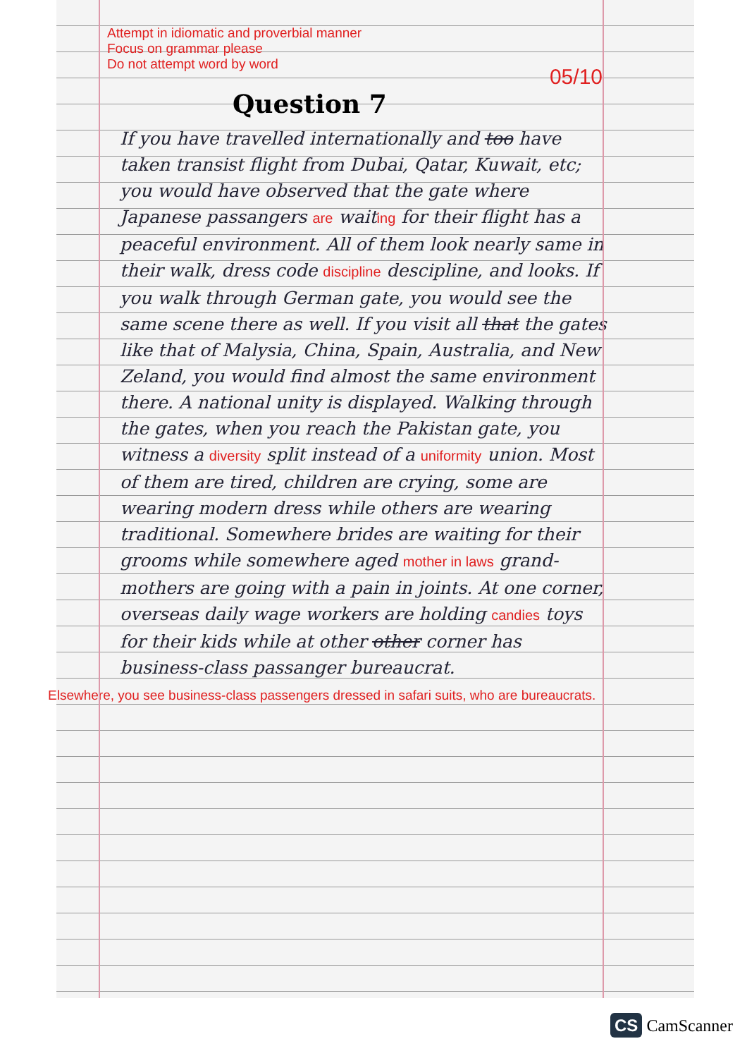Attempt in idiomatic and proverbial manner
Focus on grammar please
Do not attempt word by word
05/10
Question 7
If you have travelled internationally and too have taken transist flight from Dubai, Qatar, Kuwait, etc; you would have observed that the gate where Japanese passangers are waiting for their flight has a peaceful environment. All of them look nearly same in their walk, dress code discipline descipline, and looks. If you walk through German gate, you would see the same scene there as well. If you visit all that the gates like that of Malysia, China, Spain, Australia, and New Zeland, you would find almost the same environment there. A national unity is displayed. Walking through the gates, when you reach the Pakistan gate, you witness a diversity split instead of a uniformity union. Most of them are tired, children are crying, some are wearing modern dress while others are wearing traditional. Somewhere brides are waiting for their grooms while somewhere aged mother in laws grand-mothers are going with a pain in joints. At one corner, overseas daily wage workers are holding candies toys for their kids while at other other corner has business-class passanger bureaucrat.
Elsewhere, you see business-class passengers dressed in safari suits, who are bureaucrats.
CS CamScanner